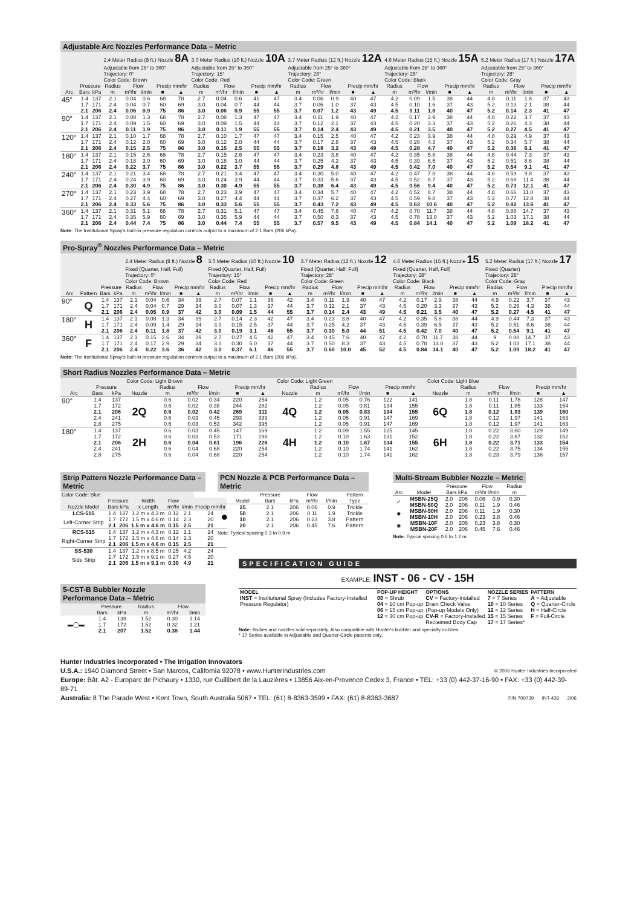Adjustable Arc Nozzles Performance Data – Metric
| | | | 2.4 Meter Radius (8 ft.) Nozzle 8A Adjustable from 25° to 360° Trajectory: 0° Color Code: Brown | | | | | 3.0 Meter Radius (10 ft.) Nozzle 10A Adjustable from 25° to 360° Trajectory: 15° Color Code: Red | | | | | 3.7 Meter Radius (12 ft.) Nozzle 12A Adjustable from 25° to 360° Trajectory: 28° Color Code: Green | | | | | 4.6 Meter Radius (15 ft.) Nozzle 15A Adjustable from 25° to 360° Trajectory: 28° Color Code: Black | | | | | 5.2 Meter Radius (17 ft.) Nozzle 17A Adjustable from 25° to 360° Trajectory: 28° Color Code: Gray | | | | |
| --- | --- | --- | --- | --- | --- | --- | --- | --- | --- | --- | --- | --- | --- | --- | --- | --- | --- | --- | --- | --- | --- | --- | --- | --- | --- | --- | --- |
| | Pressure | | Radius | Flow | | Precip mm/hr | | Radius | Flow | | Precip mm/hr | | Radius | Flow | | Precip mm/hr | | Radius | Flow | | Precip mm/hr | | Radius | Flow | | Precip mm/hr | |
| Arc | Bars | kPa | m | m³/hr | l/min | ■ | ▲ | m | m³/hr | l/min | ■ | ▲ | m | m³/hr | l/min | ■ | ▲ | m | m³/hr | l/min | ■ | ▲ | m | m³/hr | l/min | ■ | ▲ |
| 45° | 1.4 | 137 | 2.1 | 0.04 | 0.6 | 68 | 78 | 2.7 | 0.04 | 0.6 | 41 | 47 | 3.4 | 0.06 | 0.9 | 40 | 47 | 4.2 | 0.09 | 1.5 | 38 | 44 | 4.8 | 0.11 | 1.8 | 37 | 43 |
| | 1.7 | 171 | 2.4 | 0.04 | 0.7 | 60 | 69 | 3.0 | 0.04 | 0.7 | 44 | 44 | 3.7 | 0.06 | 1.0 | 37 | 43 | 4.5 | 0.10 | 1.6 | 37 | 43 | 5.2 | 0.13 | 2.1 | 38 | 44 |
| | 2.1 | 206 | 2.4 | 0.06 | 0.9 | 75 | 86 | 3.0 | 0.06 | 0.9 | 55 | 55 | 3.7 | 0.07 | 1.2 | 43 | 49 | 4.5 | 0.11 | 1.8 | 40 | 47 | 5.2 | 0.14 | 2.3 | 41 | 47 |
| 90° | 1.4 | 137 | 2.1 | 0.08 | 1.3 | 68 | 78 | 2.7 | 0.08 | 1.3 | 47 | 47 | 3.4 | 0.11 | 1.9 | 40 | 47 | 4.2 | 0.17 | 2.9 | 38 | 44 | 4.8 | 0.22 | 3.7 | 37 | 43 |
| | 1.7 | 171 | 2.4 | 0.09 | 1.5 | 60 | 69 | 3.0 | 0.09 | 1.5 | 44 | 44 | 3.7 | 0.12 | 2.1 | 37 | 43 | 4.5 | 0.20 | 3.3 | 37 | 43 | 5.2 | 0.26 | 4.3 | 38 | 44 |
| | 2.1 | 206 | 2.4 | 0.11 | 1.9 | 75 | 86 | 3.0 | 0.11 | 1.9 | 55 | 55 | 3.7 | 0.14 | 2.4 | 43 | 49 | 4.5 | 0.21 | 3.5 | 40 | 47 | 5.2 | 0.27 | 4.5 | 41 | 47 |
| 120° | 1.4 | 137 | 2.1 | 0.10 | 1.7 | 68 | 78 | 2.7 | 0.10 | 1.7 | 47 | 47 | 3.4 | 0.15 | 2.5 | 40 | 47 | 4.2 | 0.23 | 3.9 | 38 | 44 | 4.8 | 0.29 | 4.9 | 37 | 43 |
| | 1.7 | 171 | 2.4 | 0.12 | 2.0 | 60 | 69 | 3.0 | 0.12 | 2.0 | 44 | 44 | 3.7 | 0.17 | 2.8 | 37 | 43 | 4.5 | 0.26 | 4.3 | 37 | 43 | 5.2 | 0.34 | 5.7 | 38 | 44 |
| | 2.1 | 206 | 2.4 | 0.15 | 2.5 | 75 | 86 | 3.0 | 0.15 | 2.5 | 55 | 55 | 3.7 | 0.19 | 3.2 | 43 | 49 | 4.5 | 0.28 | 4.7 | 40 | 47 | 5.2 | 0.36 | 6.1 | 41 | 47 |
| 180° | 1.4 | 137 | 2.1 | 0.15 | 2.6 | 68 | 78 | 2.7 | 0.15 | 2.6 | 47 | 47 | 3.4 | 0.23 | 3.8 | 40 | 47 | 4.2 | 0.35 | 5.8 | 38 | 44 | 4.8 | 0.44 | 7.3 | 37 | 43 |
| | 1.7 | 171 | 2.4 | 0.18 | 3.0 | 60 | 69 | 3.0 | 0.18 | 3.0 | 44 | 44 | 3.7 | 0.25 | 4.2 | 37 | 43 | 4.5 | 0.39 | 6.5 | 37 | 43 | 5.2 | 0.51 | 8.6 | 38 | 44 |
| | 2.1 | 206 | 2.4 | 0.22 | 3.7 | 75 | 86 | 3.0 | 0.22 | 3.7 | 55 | 55 | 3.7 | 0.29 | 4.8 | 43 | 49 | 4.5 | 0.42 | 7.0 | 40 | 47 | 5.2 | 0.54 | 9.1 | 41 | 47 |
| 240° | 1.4 | 137 | 2.1 | 0.21 | 3.4 | 68 | 78 | 2.7 | 0.21 | 3.4 | 47 | 47 | 3.4 | 0.30 | 5.0 | 40 | 47 | 4.2 | 0.47 | 7.8 | 38 | 44 | 4.8 | 0.59 | 9.8 | 37 | 43 |
| | 1.7 | 171 | 2.4 | 0.24 | 3.9 | 60 | 69 | 3.0 | 0.24 | 3.9 | 44 | 44 | 3.7 | 0.33 | 5.6 | 37 | 43 | 4.5 | 0.52 | 8.7 | 37 | 43 | 5.2 | 0.68 | 11.4 | 38 | 44 |
| | 2.1 | 206 | 2.4 | 0.30 | 4.9 | 75 | 86 | 3.0 | 0.30 | 4.9 | 55 | 55 | 3.7 | 0.38 | 6.4 | 43 | 49 | 4.5 | 0.56 | 9.4 | 40 | 47 | 5.2 | 0.73 | 12.1 | 41 | 47 |
| 270° | 1.4 | 137 | 2.1 | 0.23 | 3.9 | 68 | 78 | 2.7 | 0.23 | 3.9 | 47 | 47 | 3.4 | 0.34 | 5.7 | 40 | 47 | 4.2 | 0.52 | 8.7 | 38 | 44 | 4.8 | 0.66 | 11.0 | 37 | 43 |
| | 1.7 | 171 | 2.4 | 0.27 | 4.4 | 60 | 69 | 3.0 | 0.27 | 4.4 | 44 | 44 | 3.7 | 0.37 | 6.2 | 37 | 43 | 4.5 | 0.59 | 9.8 | 37 | 43 | 5.2 | 0.77 | 12.8 | 38 | 44 |
| | 2.1 | 206 | 2.4 | 0.33 | 5.6 | 75 | 86 | 3.0 | 0.33 | 5.6 | 55 | 55 | 3.7 | 0.43 | 7.2 | 43 | 49 | 4.5 | 0.63 | 10.6 | 40 | 47 | 5.2 | 0.82 | 13.6 | 41 | 47 |
| 360° | 1.4 | 137 | 2.1 | 0.31 | 5.1 | 68 | 78 | 2.7 | 0.31 | 5.1 | 47 | 47 | 3.4 | 0.45 | 7.6 | 40 | 47 | 4.2 | 0.70 | 11.7 | 38 | 44 | 4.8 | 0.88 | 14.7 | 37 | 43 |
| | 1.7 | 171 | 2.4 | 0.35 | 5.9 | 60 | 69 | 3.0 | 0.35 | 5.9 | 44 | 44 | 3.7 | 0.50 | 8.3 | 37 | 43 | 4.5 | 0.78 | 13.0 | 37 | 43 | 5.2 | 1.03 | 17.1 | 38 | 44 |
| | 2.1 | 206 | 2.4 | 0.44 | 7.4 | 75 | 86 | 3.0 | 0.44 | 7.4 | 55 | 55 | 3.7 | 0.57 | 9.5 | 43 | 49 | 4.5 | 0.84 | 14.1 | 40 | 47 | 5.2 | 1.09 | 18.2 | 41 | 47 |
Note: The Institutional Spray's built-in pressure regulation controls output to a maximum of 2.1 Bars (206 kPa).
Pro-Spray<sup>®</sup> Nozzles Performance Data – Metric
| | | | | 2.4 Meter Radius (8 ft.) Nozzle 8 Fixed (Quarter, Half, Full) Trajectory: 0° Color Code: Brown | | | | | 3.0 Meter Radius (10 ft.) Nozzle 10 Fixed (Quarter, Half, Full) Trajectory: 15° Color Code: Red | | | | | 3.7 Meter Radius (12 ft.) Nozzle 12 Fixed (Quarter, Half, Full) Trajectory: 28° Color Code: Green | | | | | 4.6 Meter Radius (15 ft.) Nozzle 15 Fixed (Quarter, Half, Full) Trajectory: 28° Color Code: Black | | | | | 5.2 Meter Radius (17 ft.) Nozzle 17 Fixed (Quarter) Trajectory: 28° Color Code: Gray | | | | |
| --- | --- | --- | --- | --- | --- | --- | --- | --- | --- | --- | --- | --- | --- | --- | --- | --- | --- | --- | --- | --- | --- | --- | --- | --- | --- | --- | --- | --- |
| | | Pressure | | Radius | Flow | | Precip mm/hr | | Radius | Flow | | Precip mm/hr | | Radius | Flow | | Precip mm/hr | | Radius | Flow | | Precip mm/hr | | Radius | Flow | | Precip mm/hr | |
| Arc | Pattern | Bars | kPa | m | m³/hr | l/min | ■ | ▲ | m | m³/hr | l/min | ■ | ▲ | m | m³/hr | l/min | ■ | ▲ | m | m³/hr | l/min | ■ | ▲ | m | m³/hr | l/min | ■ | ▲ |
| 90° | Q | 1.4 | 137 | 2.1 | 0.04 | 0.6 | 34 | 39 | 2.7 | 0.07 | 1.1 | 36 | 42 | 3.4 | 0.11 | 1.9 | 40 | 47 | 4.2 | 0.17 | 2.9 | 38 | 44 | 4.9 | 0.22 | 3.7 | 37 | 43 |
| | | 1.7 | 171 | 2.4 | 0.04 | 0.7 | 29 | 34 | 3.0 | 0.07 | 1.3 | 37 | 44 | 3.7 | 0.12 | 2.1 | 37 | 43 | 4.5 | 0.20 | 3.3 | 37 | 43 | 5.2 | 0.26 | 4.3 | 38 | 44 |
| | | 2.1 | 206 | 2.4 | 0.05 | 0.9 | 37 | 42 | 3.0 | 0.09 | 1.5 | 44 | 55 | 3.7 | 0.14 | 2.4 | 43 | 49 | 4.5 | 0.21 | 3.5 | 40 | 47 | 5.2 | 0.27 | 4.5 | 41 | 47 |
| 180° | H | 1.4 | 137 | 2.1 | 0.08 | 1.3 | 34 | 39 | 2.7 | 0.14 | 2.3 | 42 | 47 | 3.4 | 0.23 | 3.8 | 40 | 47 | 4.2 | 0.35 | 5.8 | 38 | 44 | 4.9 | 0.44 | 7.3 | 37 | 43 |
| | | 1.7 | 171 | 2.4 | 0.09 | 1.4 | 29 | 34 | 3.0 | 0.15 | 2.5 | 37 | 44 | 3.7 | 0.25 | 4.2 | 37 | 43 | 4.5 | 0.39 | 6.5 | 37 | 43 | 5.2 | 0.51 | 8.6 | 38 | 44 |
| | | 2.1 | 206 | 2.4 | 0.11 | 1.8 | 37 | 42 | 3.0 | 0.19 | 3.1 | 46 | 55 | 3.7 | 0.30 | 5.0 | 44 | 51 | 4.5 | 0.42 | 7.0 | 40 | 47 | 5.2 | 0.54 | 9.1 | 41 | 47 |
| 360° | F | 1.4 | 137 | 2.1 | 0.15 | 2.6 | 34 | 39 | 2.7 | 0.27 | 4.5 | 42 | 47 | 3.4 | 0.45 | 7.6 | 40 | 47 | 4.2 | 0.70 | 11.7 | 38 | 44 | 9 | 0.88 | 14.7 | 37 | 43 |
| | | 1.7 | 171 | 2.4 | 0.17 | 2.9 | 29 | 34 | 3.0 | 0.30 | 5.0 | 37 | 44 | 3.7 | 0.50 | 8.3 | 37 | 43 | 4.5 | 0.78 | 13.0 | 37 | 43 | 5.2 | 1.03 | 17.1 | 38 | 44 |
| | | 2.1 | 206 | 2.4 | 0.22 | 3.6 | 36 | 42 | 3.0 | 0.37 | 6.1 | 46 | 55 | 3.7 | 0.60 | 10.0 | 45 | 52 | 4.5 | 0.84 | 14.1 | 40 | 47 | 5.2 | 1.09 | 18.2 | 41 | 47 |
Note: The Institutional Spray's built-in pressure regulation controls output to a maximum of 2.1 Bars (206 kPa).
Short Radius Nozzles Performance Data – Metric
| | | | Color Code: Light Brown | | | | | | Color Code: Light Green | | | | | | Color Code: Light Blue | | | | | |
| --- | --- | --- | --- | --- | --- | --- | --- | --- | --- | --- | --- | --- | --- | --- | --- | --- | --- | --- | --- | --- |
| | Pressure | | | Radius | Flow | | Precip mm/hr | | | Radius | Flow | | Precip mm/hr | | | Radius | Flow | | Precip mm/hr | |
| Arc | Bars | kPa | Nozzle | m | m³/hr | l/min | ■ | ▲ | Nozzle | m | m³/hr | l/min | ■ | ▲ | Nozzle | m | m³/hr | l/min | ■ | ▲ |
| 90° | 1.4 | 137 | 2Q | 0.6 | 0.02 | 0.34 | 220 | 254 | 4Q | 1.2 | 0.05 | 0.76 | 122 | 141 | 6Q | 1.8 | 0.11 | 1.78 | 128 | 147 |
| | 1.7 | 172 | | 0.6 | 0.02 | 0.38 | 244 | 282 | | 1.2 | 0.05 | 0.81 | 134 | 155 | | 1.8 | 0.11 | 1.85 | 133 | 154 |
| | 2.1 | 206 | | 0.6 | 0.02 | 0.42 | 269 | 311 | | 1.2 | 0.05 | 0.83 | 134 | 155 | | 1.8 | 0.12 | 1.93 | 139 | 160 |
| | 2.4 | 241 | | 0.6 | 0.03 | 0.45 | 293 | 339 | | 1.2 | 0.05 | 0.91 | 147 | 169 | | 1.8 | 0.12 | 1.97 | 141 | 163 |
| | 2.8 | 275 | | 0.6 | 0.03 | 0.53 | 342 | 395 | | 1.2 | 0.05 | 0.91 | 147 | 169 | | 1.8 | 0.12 | 1.97 | 141 | 163 |
| 180° | 1.4 | 137 | 2H | 0.6 | 0.03 | 0.45 | 147 | 169 | 4H | 1.2 | 0.09 | 1.55 | 125 | 145 | 6H | 1.8 | 0.22 | 3.60 | 129 | 149 |
| | 1.7 | 172 | | 0.6 | 0.03 | 0.53 | 171 | 198 | | 1.2 | 0.10 | 1.63 | 131 | 152 | | 1.8 | 0.22 | 3.67 | 132 | 152 |
| | 2.1 | 206 | | 0.6 | 0.04 | 0.61 | 196 | 226 | | 1.2 | 0.10 | 1.67 | 134 | 155 | | 1.8 | 0.22 | 3.71 | 133 | 154 |
| | 2.4 | 241 | | 0.6 | 0.04 | 0.68 | 220 | 254 | | 1.2 | 0.10 | 1.74 | 141 | 162 | | 1.8 | 0.22 | 3.75 | 134 | 155 |
| | 2.8 | 275 | | 0.6 | 0.04 | 0.68 | 220 | 254 | | 1.2 | 0.10 | 1.74 | 141 | 162 | | 1.8 | 0.23 | 3.79 | 136 | 157 |
Strip Pattern Nozzle Performance Data – Metric
| Color Code: Blue | | | | | | |
| --- | --- | --- | --- | --- | --- | --- |
| Nozzle Model | Pressure Bars kPa | | Width x Length | Flow m³/hr | l/min | Precip mm/hr |
| LCS-515 | 1.4 | 137 | 1.2 m x 4.3 m | 0.12 | 2.1 | 24 |
| Left-Corner Strip | 1.7 | 172 | 1.5 m x 4.6 m | 0.14 | 2.3 | 20 |
| | 2.1 | 206 | 1.5 m x 4.6 m | 0.15 | 2.5 | 21 |
| RCS-515 | 1.4 | 137 | 1.2 m x 4.3 m | 0.12 | 2.1 | 24 |
| Right-Corner Strip | 1.7 | 172 | 1.5 m x 4.6 m | 0.14 | 2.3 | 20 |
| | 2.1 | 206 | 1.5 m x 4.6 m | 0.15 | 2.5 | 21 |
| SS-530 | 1.4 | 137 | 1.2 m x 8.5 m | 0.25 | 4.2 | 24 |
| Side Strip | 1.7 | 172 | 1.5 m x 9.1 m | 0.27 | 4.5 | 20 |
| | 2.1 | 206 | 1.5 m x 9.1 m | 0.30 | 4.9 | 21 |
5-CST-B Bubbler Nozzle
Performance Data – Metric
| | Pressure | | Radius | Flow | |
| --- | --- | --- | --- | --- | --- |
| | Bars | kPa | m | m³/hr | l/min |
| ▬◯▬ | 1.4 | 138 | 1.52 | 0.30 | 1.14 |
| | 1.7 | 172 | 1.52 | 0.32 | 1.21 |
| | 2.1 | 207 | 1.52 | 0.38 | 1.44 |
PCN Nozzle & PCB Performance Data – Metric
| | Model | Pressure Bars | kPa | Flow m³/hr | l/min | Pattern Type |
| --- | --- | --- | --- | --- | --- | --- |
| ● | 25 | 2.1 | 206 | 0.06 | 0.9 | Trickle |
| | 50 | 2.1 | 206 | 0.11 | 1.9 | Trickle |
| | 10 | 2.1 | 206 | 0.23 | 3.8 | Pattern |
| | 20 | 2.1 | 206 | 0.45 | 7.6 | Pattern |
Note: Typical spacing 0.3 to 0.9 m.
Multi-Stream Bubbler Nozzle – Metric
| Arc | Model | Pressure Bars kPa | | Flow m³/hr l/min | | Radius m |
| --- | --- | --- | --- | --- | --- | --- |
| ✓ | MSBN-25Q | 2.0 | 206 | 0.06 | 0.9 | 0.30 |
| | MSBN-50Q | 2.0 | 206 | 0.11 | 1.9 | 0.46 |
| ✹ | MSBN-50H | 2.0 | 206 | 0.11 | 1.9 | 0.30 |
| | MSBN-10H | 2.0 | 206 | 0.23 | 3.8 | 0.46 |
| ✺ | MSBN-10F | 2.0 | 206 | 0.23 | 3.8 | 0.30 |
| | MSBN-20F | 2.0 | 206 | 0.45 | 7.6 | 0.46 |
Note: Typical spacing 0.6 to 1.2 m.
SPECIFICATION GUIDE
EXAMPLE: INST - 06 - CV - 15H
| MODEL | POP-UP HEIGHT | OPTIONS | NOZZLE SERIES | PATTERN |
| --- | --- | --- | --- | --- |
| INST = Institutional Spray (Includes Factory-Installed Pressure Regulator) | 00 = Shrub 04 = 10 cm Pop-up 06 = 15 cm Pop-up 12 = 30 cm Pop-up | CV = Factory-Installed Drain Check Valve (Pop-up Models Only) CV-R = Factory-Installed Reclaimed Body Cap | 7 = 7 Series 10 = 10 Series 12 = 12 Series 15 = 15 Series 17 = 17 Series* | A = Adjustable Q = Quarter-Circle H = Half-Circle F = Full-Circle |
Note: Bodies and nozzles sold separately. Also compatible with Hunter's bubbler and specialty nozzles.
* 17 Series available in Adjustable and Quarter-Circle patterns only.
Hunter Industries Incorporated • The Irrigation Innovators
U.S.A.: 1940 Diamond Street • San Marcos, California 92078 • www.HunterIndustries.com © 2006 Hunter Industries Incorporated
Europe: Bât. A2 - Europarc de Pichaury • 1330, rue Guillibert de la Lauzières • 13856 Aix-en-Provence Cedex 3, France • TEL: +33 (0) 442-37-16-90 • FAX: +33 (0) 442-39-89-71
Australia: 8 The Parade West • Kent Town, South Australia 5067 • TEL: (61) 8-8363-3599 • FAX: (61) 8-8363-3687 P/N 700739 INT-436 2/06